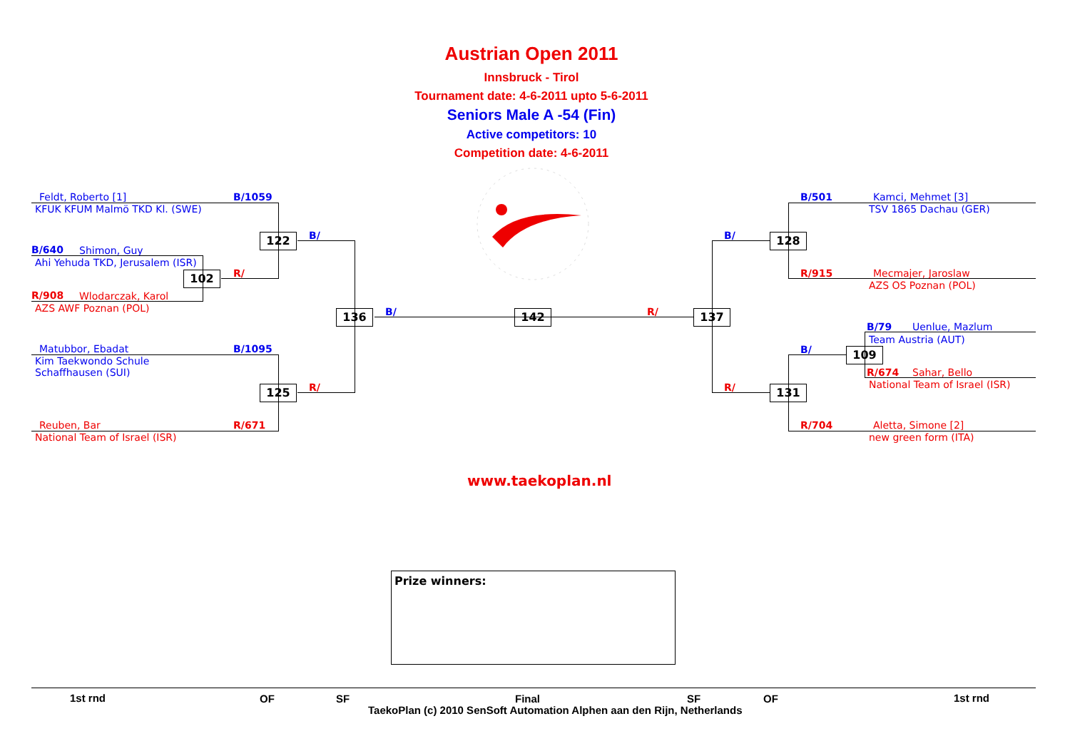Austrian Open 2011
Innsbruck - Tirol
Tournament date: 4-6-2011 upto 5-6-2011
Seniors Male A -54 (Fin)
Active competitors: 10
Competition date: 4-6-2011
Feldt, Roberto [1] B/1059
KFUK KFUM Malmö TKD Kl. (SWE)
B/640 Shimon, Guy
Ahi Yehuda TKD, Jerusalem (ISR)
R/908 Wlodarczak, Karol
AZS AWF Poznan (POL)
Matubbor, Ebadat B/1095
Kim Taekwondo Schule
Schaffhausen (SUI)
Reuben, Bar R/671
National Team of Israel (ISR)
122 B/
102 R/
125 R/
136 B/ 142 R/ 137
B/ 128
R/ 131
B/ 109
B/501 Kamci, Mehmet [3]
TSV 1865 Dachau (GER)
R/915 Mecmajer, Jaroslaw
AZS OS Poznan (POL)
B/79 Uenlue, Mazlum
Team Austria (AUT)
R/674 Sahar, Bello
National Team of Israel (ISR)
R/704 Aletta, Simone [2]
new green form (ITA)
www.taekoplan.nl
Prize winners:
1st rnd OF SF Final SF OF 1st rnd
TaekoPlan (c) 2010 SenSoft Automation Alphen aan den Rijn, Netherlands